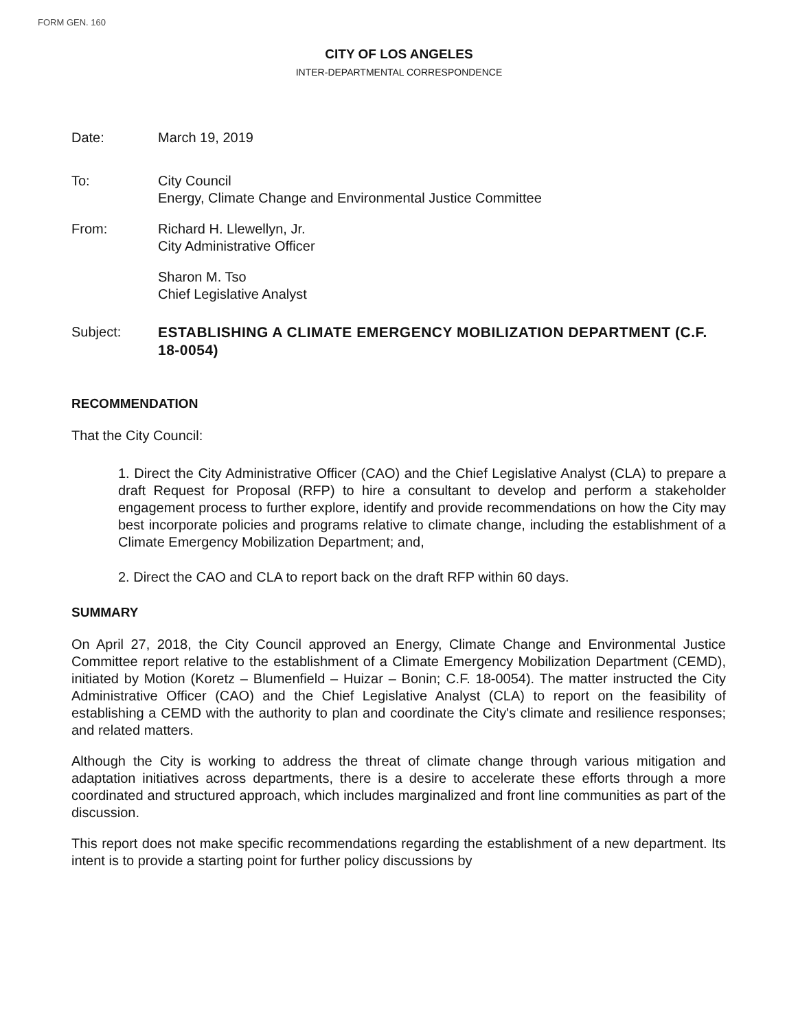FORM GEN. 160
CITY OF LOS ANGELES
INTER-DEPARTMENTAL CORRESPONDENCE
Date: March 19, 2019
To: City Council
Energy, Climate Change and Environmental Justice Committee
From: Richard H. Llewellyn, Jr.
City Administrative Officer
Sharon M. Tso
Chief Legislative Analyst
Subject: ESTABLISHING A CLIMATE EMERGENCY MOBILIZATION DEPARTMENT (C.F. 18-0054)
RECOMMENDATION
That the City Council:
1. Direct the City Administrative Officer (CAO) and the Chief Legislative Analyst (CLA) to prepare a draft Request for Proposal (RFP) to hire a consultant to develop and perform a stakeholder engagement process to further explore, identify and provide recommendations on how the City may best incorporate policies and programs relative to climate change, including the establishment of a Climate Emergency Mobilization Department; and,
2. Direct the CAO and CLA to report back on the draft RFP within 60 days.
SUMMARY
On April 27, 2018, the City Council approved an Energy, Climate Change and Environmental Justice Committee report relative to the establishment of a Climate Emergency Mobilization Department (CEMD), initiated by Motion (Koretz – Blumenfield – Huizar – Bonin; C.F. 18-0054). The matter instructed the City Administrative Officer (CAO) and the Chief Legislative Analyst (CLA) to report on the feasibility of establishing a CEMD with the authority to plan and coordinate the City's climate and resilience responses; and related matters.
Although the City is working to address the threat of climate change through various mitigation and adaptation initiatives across departments, there is a desire to accelerate these efforts through a more coordinated and structured approach, which includes marginalized and front line communities as part of the discussion.
This report does not make specific recommendations regarding the establishment of a new department. Its intent is to provide a starting point for further policy discussions by